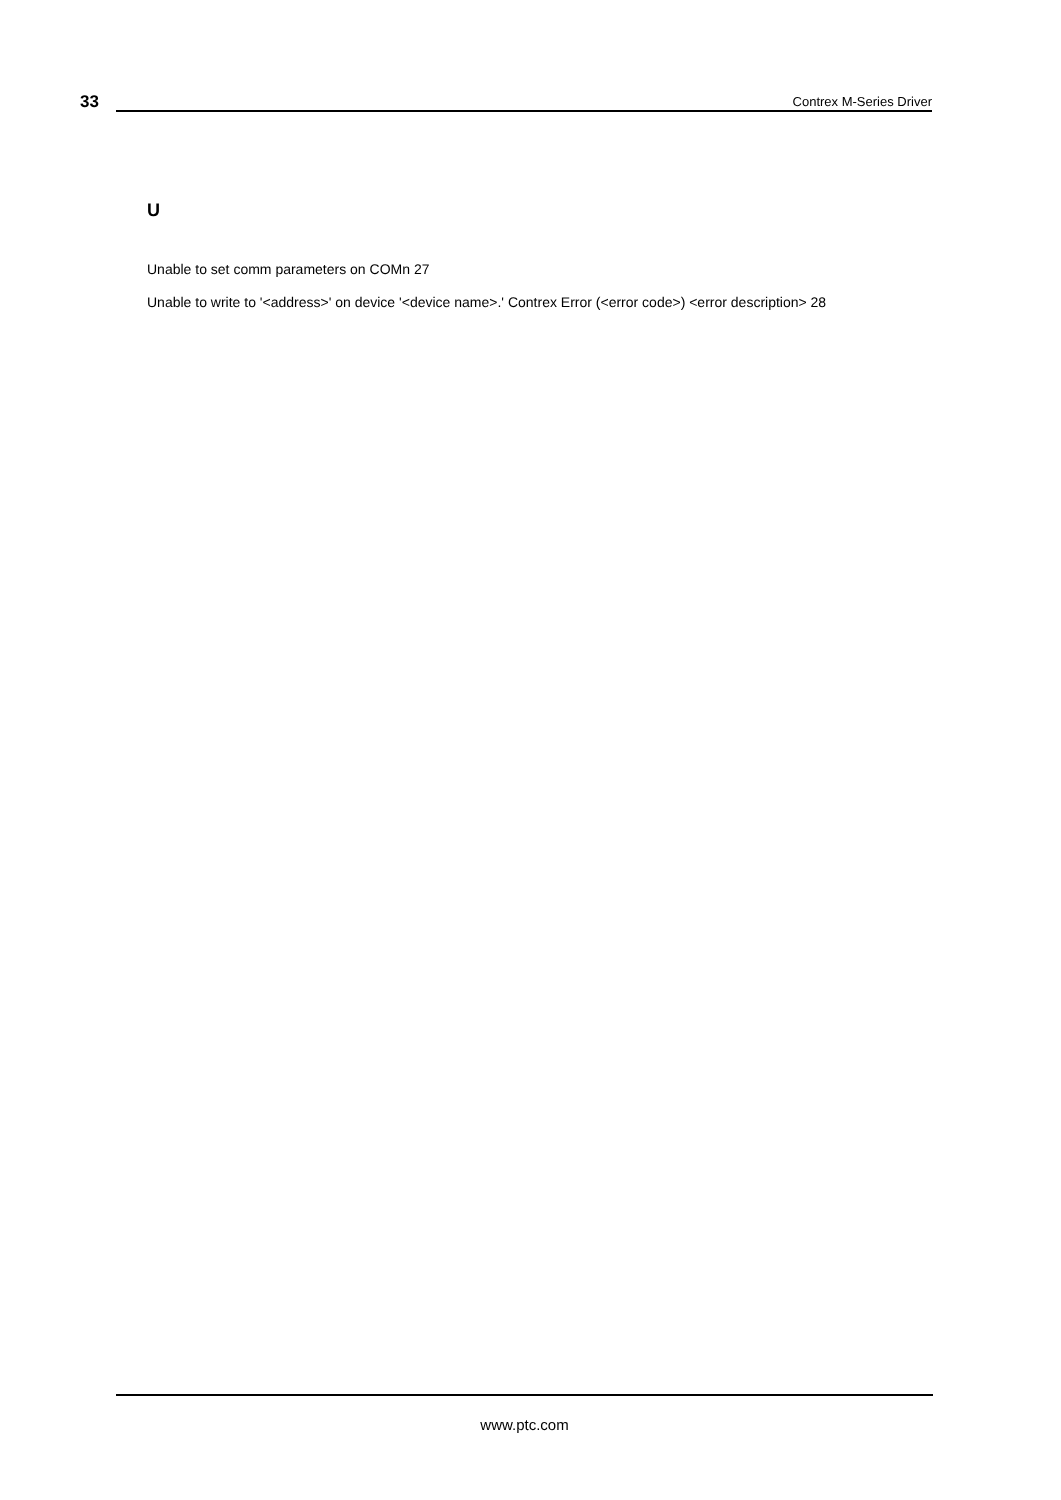33 Contrex M-Series Driver
U
Unable to set comm parameters on COMn 27
Unable to write to '<address>' on device '<device name>.' Contrex Error (<error code>) <error description> 28
www.ptc.com